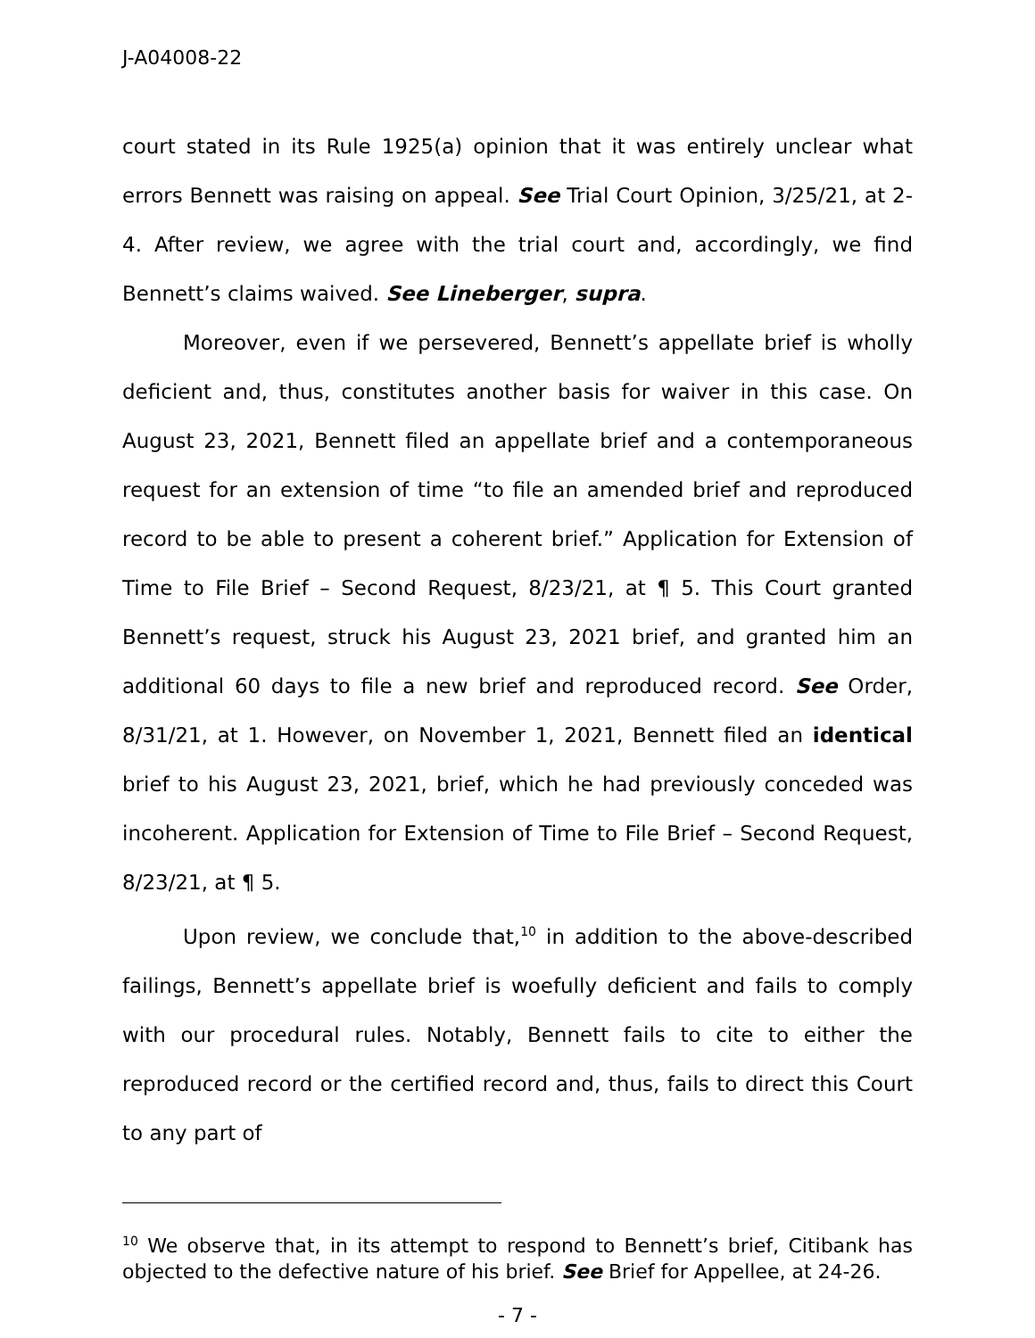J-A04008-22
court stated in its Rule 1925(a) opinion that it was entirely unclear what errors Bennett was raising on appeal. See Trial Court Opinion, 3/25/21, at 2-4. After review, we agree with the trial court and, accordingly, we find Bennett’s claims waived. See Lineberger, supra.
Moreover, even if we persevered, Bennett’s appellate brief is wholly deficient and, thus, constitutes another basis for waiver in this case. On August 23, 2021, Bennett filed an appellate brief and a contemporaneous request for an extension of time “to file an amended brief and reproduced record to be able to present a coherent brief.” Application for Extension of Time to File Brief – Second Request, 8/23/21, at ¶ 5. This Court granted Bennett’s request, struck his August 23, 2021 brief, and granted him an additional 60 days to file a new brief and reproduced record. See Order, 8/31/21, at 1. However, on November 1, 2021, Bennett filed an identical brief to his August 23, 2021, brief, which he had previously conceded was incoherent. Application for Extension of Time to File Brief – Second Request, 8/23/21, at ¶ 5.
Upon review, we conclude that,<sup>10</sup> in addition to the above-described failings, Bennett’s appellate brief is woefully deficient and fails to comply with our procedural rules. Notably, Bennett fails to cite to either the reproduced record or the certified record and, thus, fails to direct this Court to any part of
<sup>10</sup> We observe that, in its attempt to respond to Bennett’s brief, Citibank has objected to the defective nature of his brief. See Brief for Appellee, at 24-26.
- 7 -